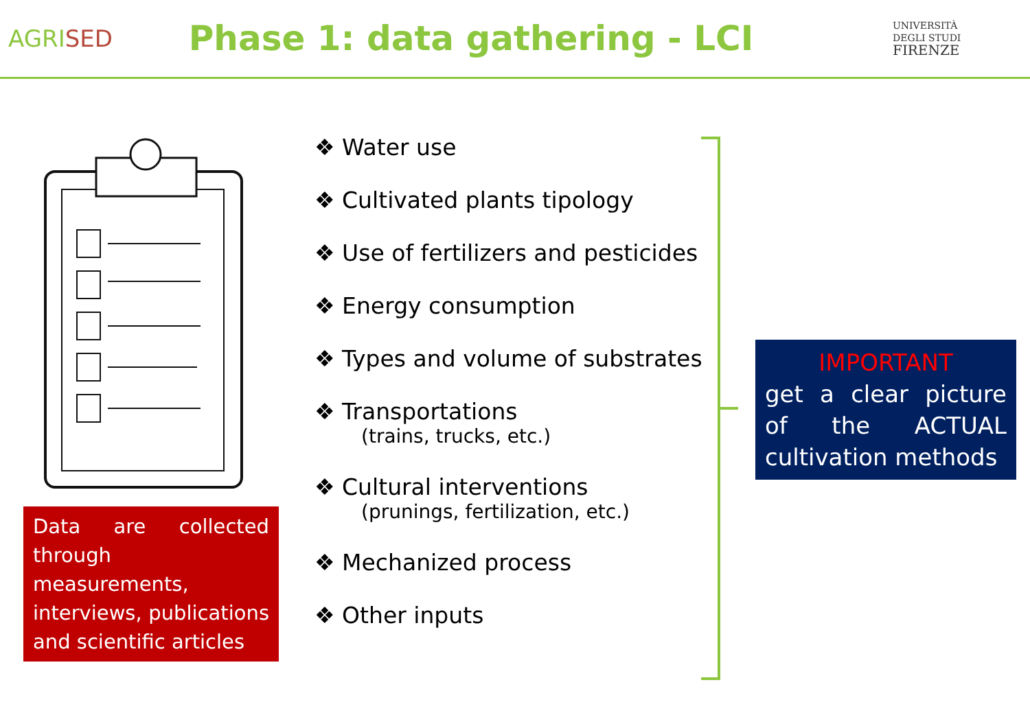AGRISED
Phase 1: data gathering - LCI
UNIVERSITÀ
DEGLI STUDI
FIRENZE
Data are collected through measurements, interviews, publications and scientific articles
❖ Water use
❖ Cultivated plants tipology
❖ Use of fertilizers and pesticides
❖ Energy consumption
❖ Types and volume of substrates
❖ Transportations
(trains, trucks, etc.)
❖ Cultural interventions
(prunings, fertilization, etc.)
❖ Mechanized process
❖ Other inputs
IMPORTANT
get a clear picture of the ACTUAL cultivation methods